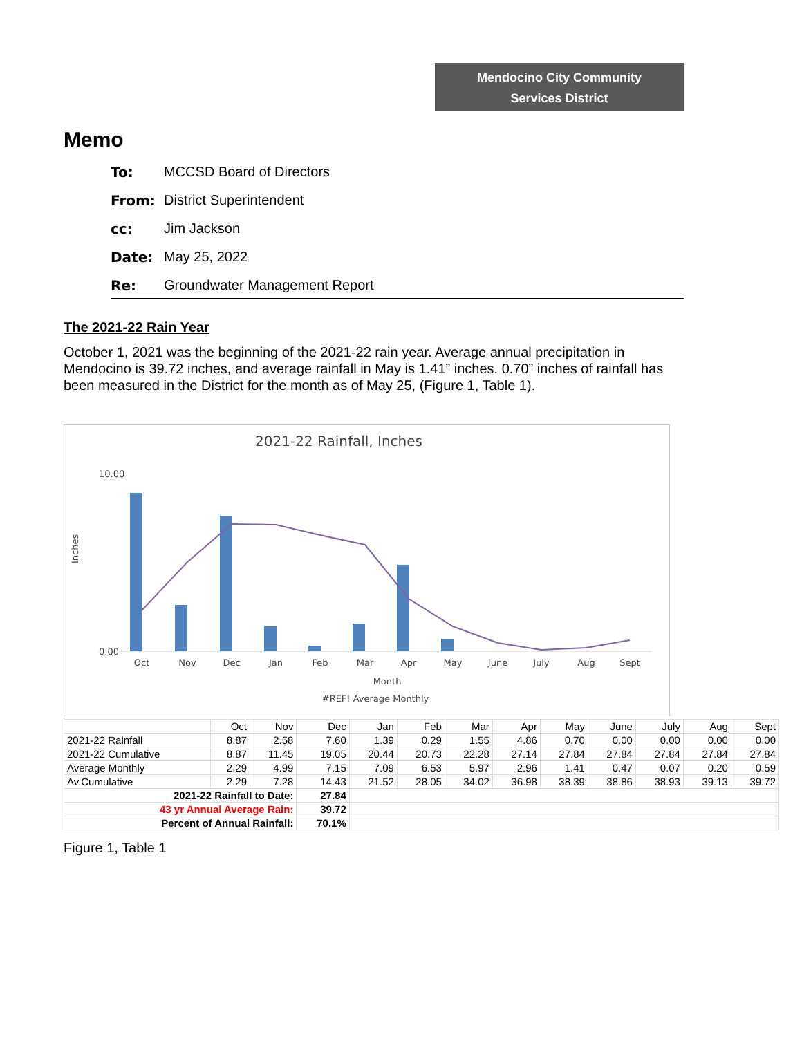Mendocino City Community
Services District
Memo
To: MCCSD Board of Directors
From: District Superintendent
cc: Jim Jackson
Date: May 25, 2022
Re: Groundwater Management Report
The 2021-22 Rain Year
October 1, 2021 was the beginning of the 2021-22 rain year. Average annual precipitation in Mendocino is 39.72 inches, and average rainfall in May is 1.41” inches. 0.70” inches of rainfall has been measured in the District for the month as of May 25, (Figure 1, Table 1).
2021-22 Rainfall, Inches
10.00
0.00
Inches
Oct
Nov
Dec
Jan
Feb
Mar
Apr
May
June
July
Aug
Sept
Month
#REF! Average Monthly
| | Oct | Nov | Dec | Jan | Feb | Mar | Apr | May | June | July | Aug | Sept |
| --- | --- | --- | --- | --- | --- | --- | --- | --- | --- | --- | --- | --- |
| 2021-22 Rainfall | 8.87 | 2.58 | 7.60 | 1.39 | 0.29 | 1.55 | 4.86 | 0.70 | 0.00 | 0.00 | 0.00 | 0.00 |
| 2021-22 Cumulative | 8.87 | 11.45 | 19.05 | 20.44 | 20.73 | 22.28 | 27.14 | 27.84 | 27.84 | 27.84 | 27.84 | 27.84 |
| Average Monthly | 2.29 | 4.99 | 7.15 | 7.09 | 6.53 | 5.97 | 2.96 | 1.41 | 0.47 | 0.07 | 0.20 | 0.59 |
| Av.Cumulative | 2.29 | 7.28 | 14.43 | 21.52 | 28.05 | 34.02 | 36.98 | 38.39 | 38.86 | 38.93 | 39.13 | 39.72 |
| 2021-22 Rainfall to Date: | | | 27.84 | | | | | | | | | |
| 43 yr Annual Average Rain: | | | 39.72 | | | | | | | | | |
| Percent of Annual Rainfall: | | | 70.1% | | | | | | | | | |
Figure 1, Table 1